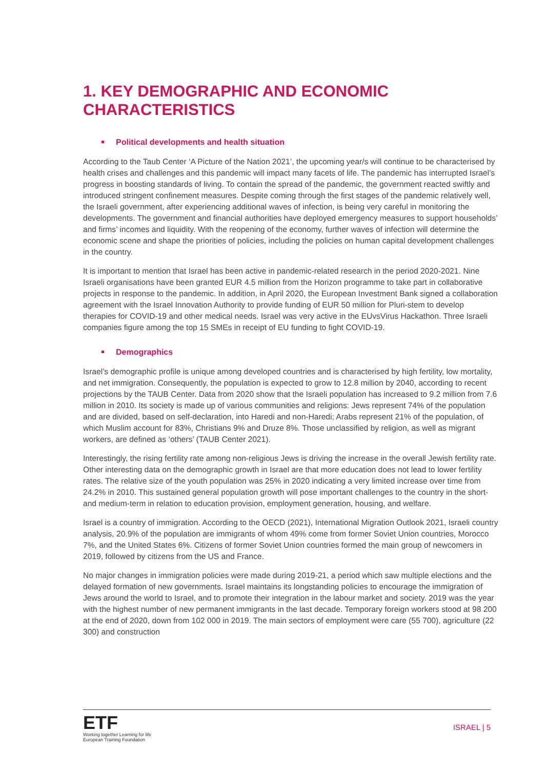1. KEY DEMOGRAPHIC AND ECONOMIC CHARACTERISTICS
Political developments and health situation
According to the Taub Center ‘A Picture of the Nation 2021’, the upcoming year/s will continue to be characterised by health crises and challenges and this pandemic will impact many facets of life. The pandemic has interrupted Israel’s progress in boosting standards of living. To contain the spread of the pandemic, the government reacted swiftly and introduced stringent confinement measures. Despite coming through the first stages of the pandemic relatively well, the Israeli government, after experiencing additional waves of infection, is being very careful in monitoring the developments. The government and financial authorities have deployed emergency measures to support households’ and firms’ incomes and liquidity. With the reopening of the economy, further waves of infection will determine the economic scene and shape the priorities of policies, including the policies on human capital development challenges in the country.
It is important to mention that Israel has been active in pandemic-related research in the period 2020-2021. Nine Israeli organisations have been granted EUR 4.5 million from the Horizon programme to take part in collaborative projects in response to the pandemic. In addition, in April 2020, the European Investment Bank signed a collaboration agreement with the Israel Innovation Authority to provide funding of EUR 50 million for Pluri-stem to develop therapies for COVID-19 and other medical needs. Israel was very active in the EUvsVirus Hackathon. Three Israeli companies figure among the top 15 SMEs in receipt of EU funding to fight COVID-19.
Demographics
Israel’s demographic profile is unique among developed countries and is characterised by high fertility, low mortality, and net immigration. Consequently, the population is expected to grow to 12.8 million by 2040, according to recent projections by the TAUB Center. Data from 2020 show that the Israeli population has increased to 9.2 million from 7.6 million in 2010. Its society is made up of various communities and religions: Jews represent 74% of the population and are divided, based on self-declaration, into Haredi and non-Haredi; Arabs represent 21% of the population, of which Muslim account for 83%, Christians 9% and Druze 8%. Those unclassified by religion, as well as migrant workers, are defined as ‘others’ (TAUB Center 2021).
Interestingly, the rising fertility rate among non-religious Jews is driving the increase in the overall Jewish fertility rate. Other interesting data on the demographic growth in Israel are that more education does not lead to lower fertility rates. The relative size of the youth population was 25% in 2020 indicating a very limited increase over time from 24.2% in 2010. This sustained general population growth will pose important challenges to the country in the short- and medium-term in relation to education provision, employment generation, housing, and welfare.
Israel is a country of immigration. According to the OECD (2021), International Migration Outlook 2021, Israeli country analysis, 20.9% of the population are immigrants of whom 49% come from former Soviet Union countries, Morocco 7%, and the United States 6%. Citizens of former Soviet Union countries formed the main group of newcomers in 2019, followed by citizens from the US and France.
No major changes in immigration policies were made during 2019-21, a period which saw multiple elections and the delayed formation of new governments. Israel maintains its longstanding policies to encourage the immigration of Jews around the world to Israel, and to promote their integration in the labour market and society. 2019 was the year with the highest number of new permanent immigrants in the last decade. Temporary foreign workers stood at 98 200 at the end of 2020, down from 102 000 in 2019. The main sectors of employment were care (55 700), agriculture (22 300) and construction
ETF
Working together Learning for life
European Training Foundation
ISRAEL | 5